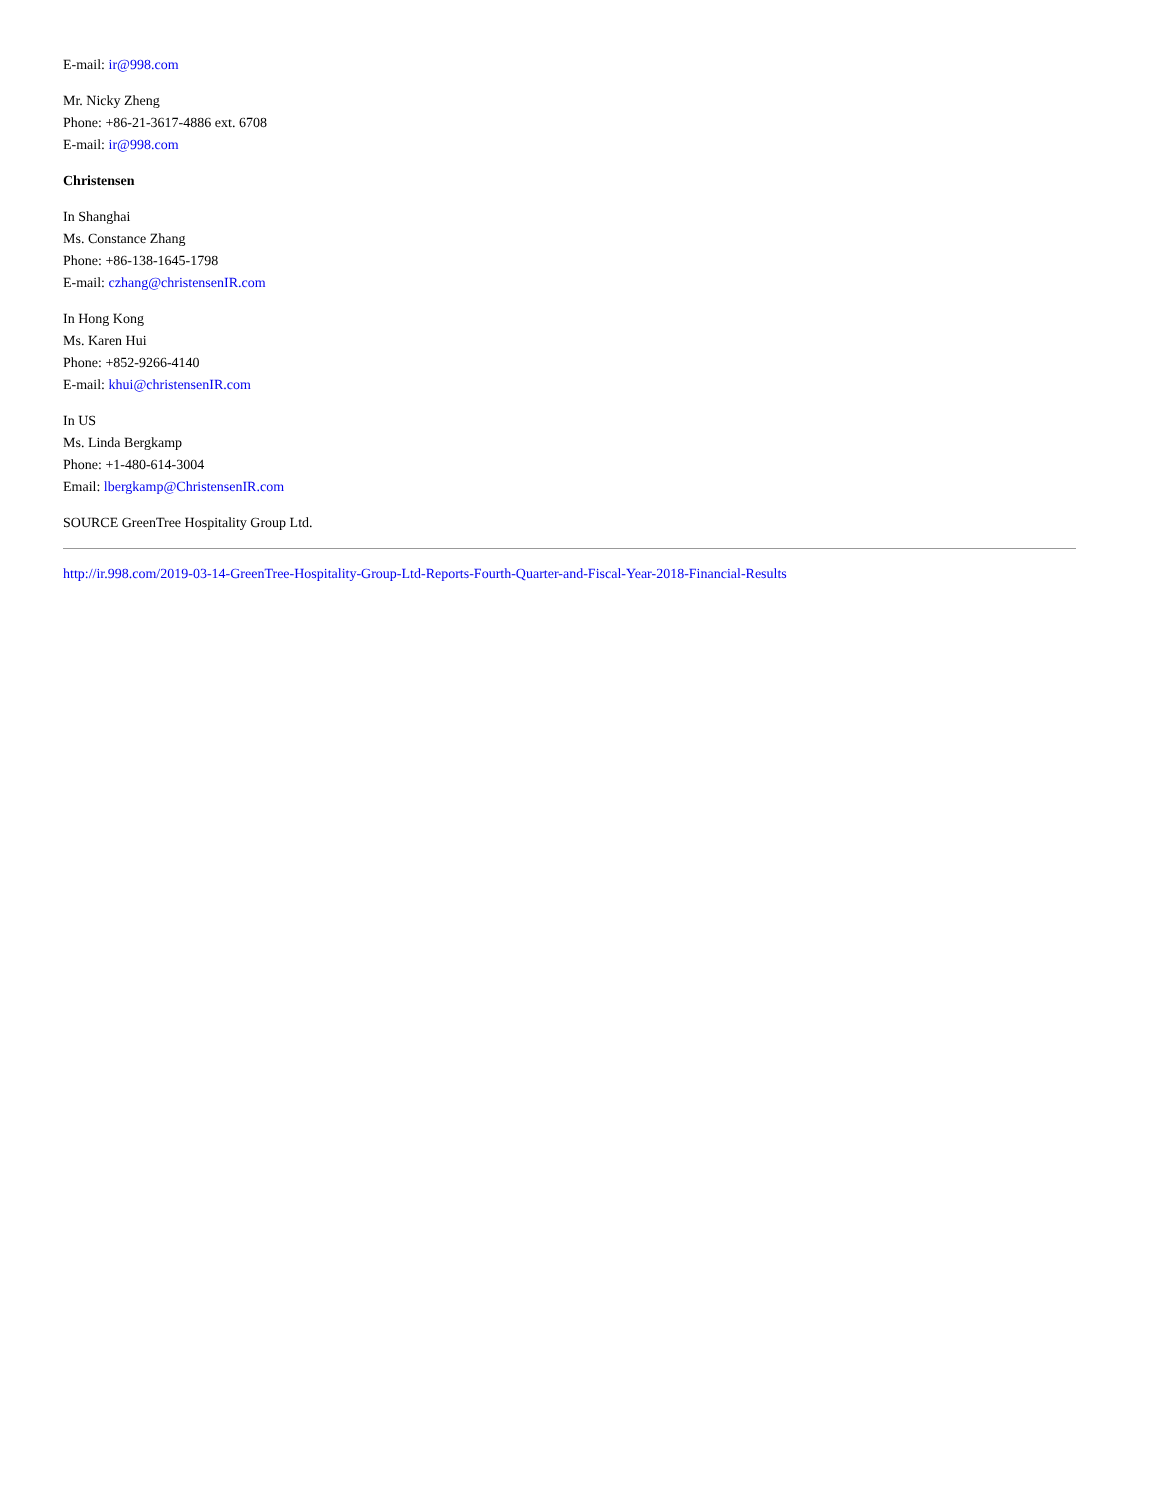E-mail: ir@998.com
Mr. Nicky Zheng
Phone: +86-21-3617-4886 ext. 6708
E-mail: ir@998.com
Christensen
In Shanghai
Ms. Constance Zhang
Phone: +86-138-1645-1798
E-mail: czhang@christensenIR.com
In Hong Kong
Ms. Karen Hui
Phone: +852-9266-4140
E-mail: khui@christensenIR.com
In US
Ms. Linda Bergkamp
Phone: +1-480-614-3004
Email: lbergkamp@ChristensenIR.com
SOURCE GreenTree Hospitality Group Ltd.
http://ir.998.com/2019-03-14-GreenTree-Hospitality-Group-Ltd-Reports-Fourth-Quarter-and-Fiscal-Year-2018-Financial-Results